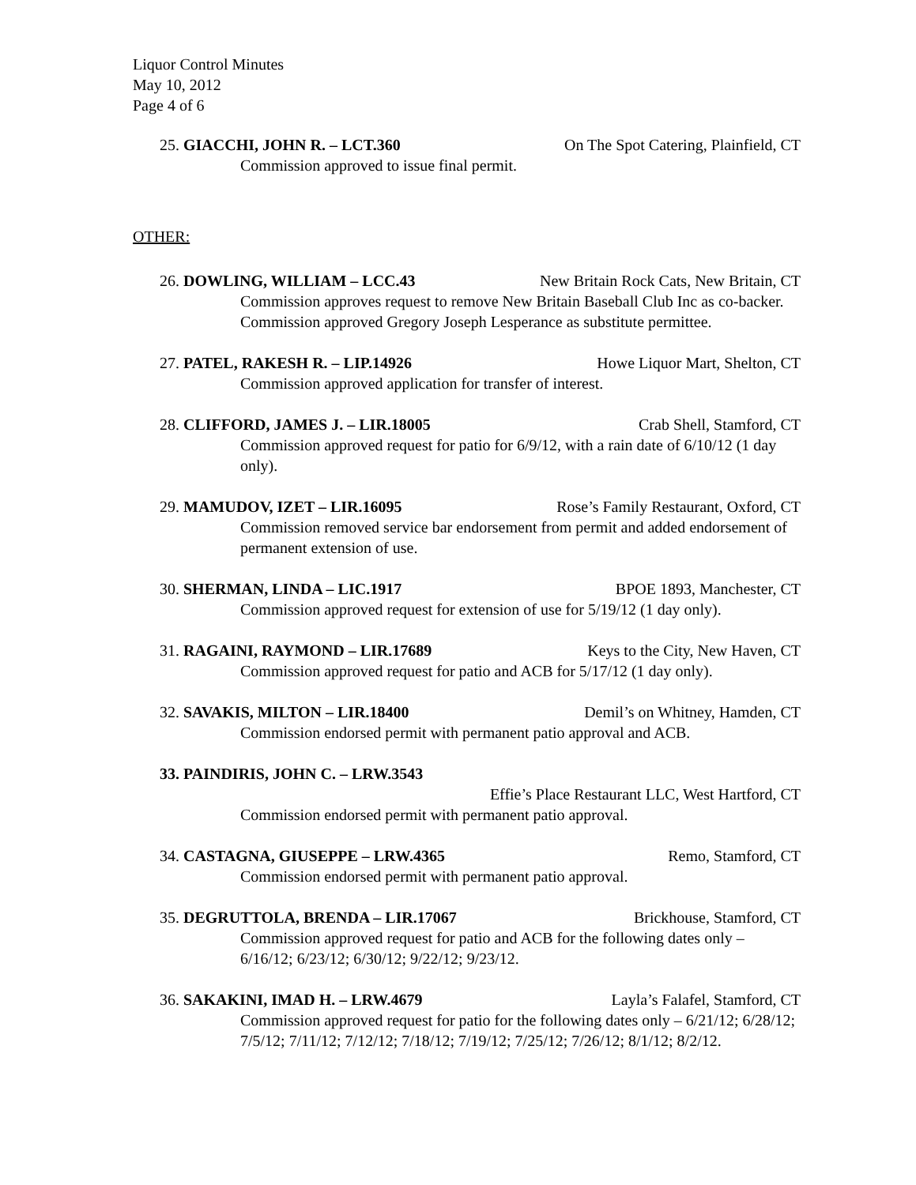Liquor Control Minutes
May 10, 2012
Page 4 of 6
25. GIACCHI, JOHN R. – LCT.360 On The Spot Catering, Plainfield, CT
Commission approved to issue final permit.
OTHER:
26. DOWLING, WILLIAM – LCC.43 New Britain Rock Cats, New Britain, CT
Commission approves request to remove New Britain Baseball Club Inc as co-backer. Commission approved Gregory Joseph Lesperance as substitute permittee.
27. PATEL, RAKESH R. – LIP.14926 Howe Liquor Mart, Shelton, CT
Commission approved application for transfer of interest.
28. CLIFFORD, JAMES J. – LIR.18005 Crab Shell, Stamford, CT
Commission approved request for patio for 6/9/12, with a rain date of 6/10/12 (1 day only).
29. MAMUDOV, IZET – LIR.16095 Rose’s Family Restaurant, Oxford, CT
Commission removed service bar endorsement from permit and added endorsement of permanent extension of use.
30. SHERMAN, LINDA – LIC.1917 BPOE 1893, Manchester, CT
Commission approved request for extension of use for 5/19/12 (1 day only).
31. RAGAINI, RAYMOND – LIR.17689 Keys to the City, New Haven, CT
Commission approved request for patio and ACB for 5/17/12 (1 day only).
32. SAVAKIS, MILTON – LIR.18400 Demil’s on Whitney, Hamden, CT
Commission endorsed permit with permanent patio approval and ACB.
33. PAINDIRIS, JOHN C. – LRW.3543
Effie’s Place Restaurant LLC, West Hartford, CT
Commission endorsed permit with permanent patio approval.
34. CASTAGNA, GIUSEPPE – LRW.4365 Remo, Stamford, CT
Commission endorsed permit with permanent patio approval.
35. DEGRUTTOLA, BRENDA – LIR.17067 Brickhouse, Stamford, CT
Commission approved request for patio and ACB for the following dates only – 6/16/12; 6/23/12; 6/30/12; 9/22/12; 9/23/12.
36. SAKAKINI, IMAD H. – LRW.4679 Layla’s Falafel, Stamford, CT
Commission approved request for patio for the following dates only – 6/21/12; 6/28/12; 7/5/12; 7/11/12; 7/12/12; 7/18/12; 7/19/12; 7/25/12; 7/26/12; 8/1/12; 8/2/12.